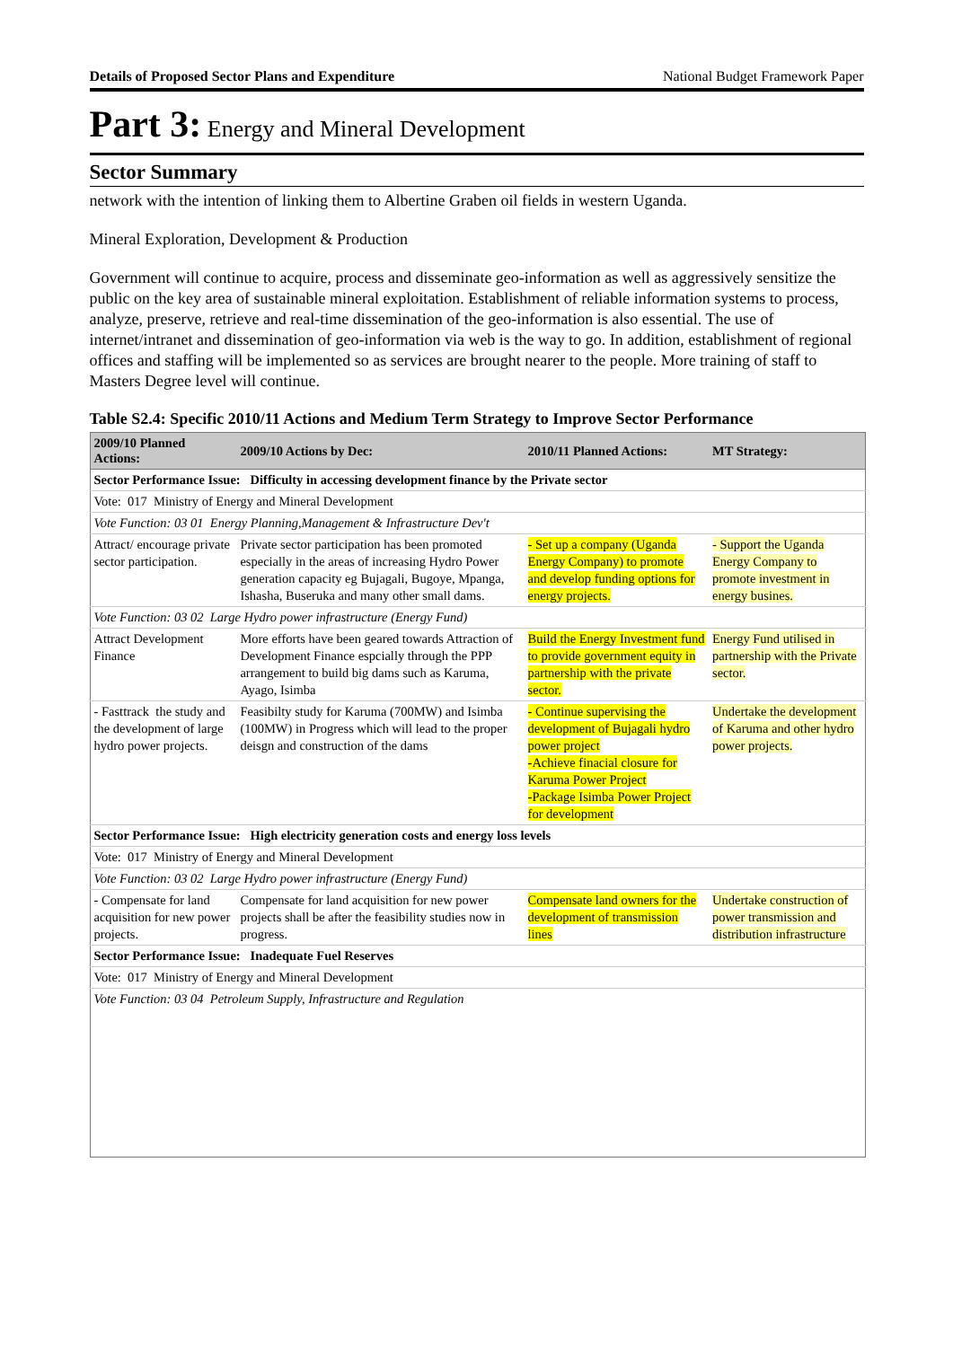Details of Proposed Sector Plans and Expenditure National Budget Framework Paper
Part 3: Energy and Mineral Development
Sector Summary
network with the intention of linking them to Albertine Graben oil fields in western Uganda.
Mineral Exploration, Development & Production
Government will continue to acquire, process and disseminate geo-information as well as aggressively sensitize the public on the key area of sustainable mineral exploitation. Establishment of reliable information systems to process, analyze, preserve, retrieve and real-time dissemination of the geo-information is also essential. The use of internet/intranet and dissemination of geo-information via web is the way to go. In addition, establishment of regional offices and staffing will be implemented so as services are brought nearer to the people. More training of staff to Masters Degree level will continue.
Table S2.4: Specific 2010/11 Actions and Medium Term Strategy to Improve Sector Performance
| 2009/10 Planned Actions: | 2009/10 Actions by Dec: | 2010/11 Planned Actions: | MT Strategy: |
| --- | --- | --- | --- |
| Sector Performance Issue: Difficulty in accessing development finance by the Private sector | | | |
| Vote: 017 Ministry of Energy and Mineral Development | | | |
| Vote Function: 03 01 Energy Planning,Management & Infrastructure Dev't | | | |
| Attract/ encourage private sector participation. | Private sector participation has been promoted especially in the areas of increasing Hydro Power generation capacity eg Bujagali, Bugoye, Mpanga, Ishasha, Buseruka and many other small dams. | - Set up a company (Uganda Energy Company) to promote and develop funding options for energy projects. | - Support the Uganda Energy Company to promote investment in energy busines. |
| Vote Function: 03 02 Large Hydro power infrastructure (Energy Fund) | | | |
| Attract Development Finance | More efforts have been geared towards Attraction of Development Finance espcially through the PPP arrangement to build big dams such as Karuma, Ayago, Isimba | Build the Energy Investment fund to provide government equity in partnership with the private sector. | Energy Fund utilised in partnership with the Private sector. |
| - Fasttrack the study and the development of large hydro power projects. | Feasibilty study for Karuma (700MW) and Isimba (100MW) in Progress which will lead to the proper deisgn and construction of the dams | - Continue supervising the development of Bujagali hydro power project -Achieve finacial closure for Karuma Power Project -Package Isimba Power Project for development | Undertake the development of Karuma and other hydro power projects. |
| Sector Performance Issue: High electricity generation costs and energy loss levels | | | |
| Vote: 017 Ministry of Energy and Mineral Development | | | |
| Vote Function: 03 02 Large Hydro power infrastructure (Energy Fund) | | | |
| - Compensate for land acquisition for new power projects. | Compensate for land acquisition for new power projects shall be after the feasibility studies now in progress. | Compensate land owners for the development of transmission lines | Undertake construction of power transmission and distribution infrastructure |
| Sector Performance Issue: Inadequate Fuel Reserves | | | |
| Vote: 017 Ministry of Energy and Mineral Development | | | |
| Vote Function: 03 04 Petroleum Supply, Infrastructure and Regulation | | | |